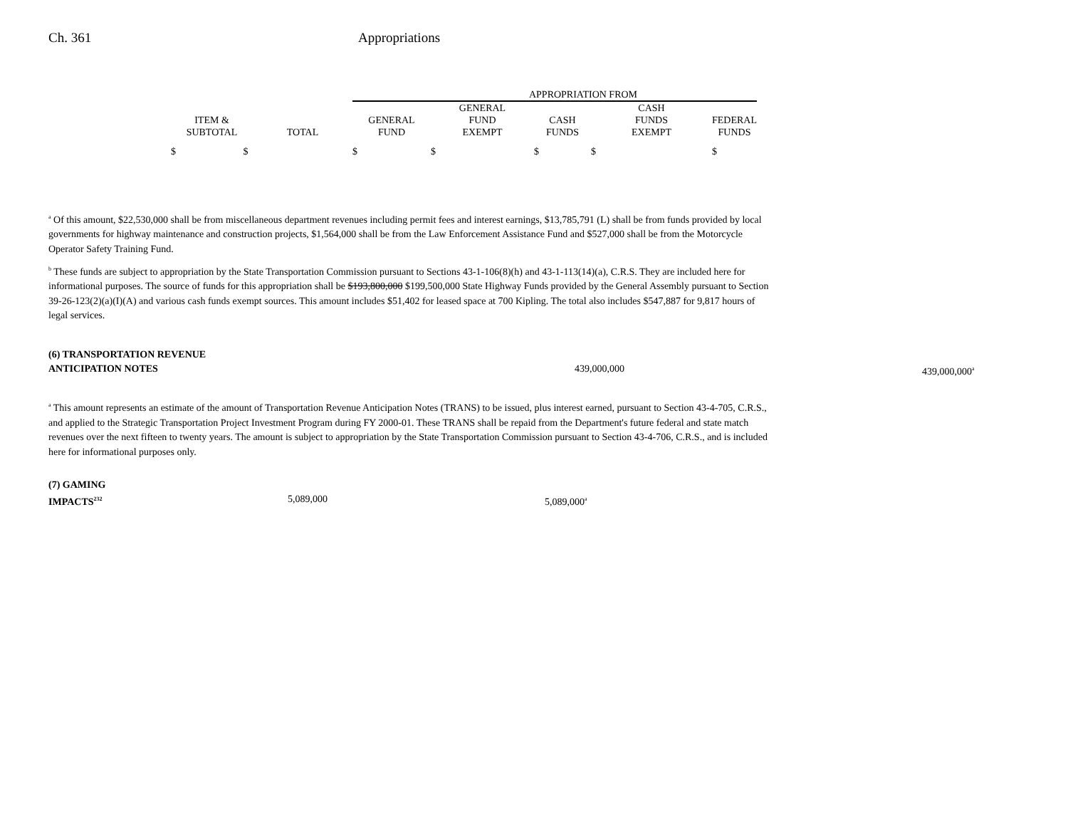Ch. 361 Appropriations
| | | APPROPRIATION FROM | | | | |
| ITEM & SUBTOTAL | TOTAL | GENERAL FUND | GENERAL FUND EXEMPT | CASH FUNDS | CASH FUNDS EXEMPT | FEDERAL FUNDS |
| $ $ | | $ | $ | $ | $ | $ |
<sup>a</sup> Of this amount, $22,530,000 shall be from miscellaneous department revenues including permit fees and interest earnings, $13,785,791 (L) shall be from funds provided by local governments for highway maintenance and construction projects, $1,564,000 shall be from the Law Enforcement Assistance Fund and $527,000 shall be from the Motorcycle Operator Safety Training Fund.
<sup>b</sup> These funds are subject to appropriation by the State Transportation Commission pursuant to Sections 43-1-106(8)(h) and 43-1-113(14)(a), C.R.S. They are included here for informational purposes. The source of funds for this appropriation shall be $193,800,000 $199,500,000 State Highway Funds provided by the General Assembly pursuant to Section 39-26-123(2)(a)(I)(A) and various cash funds exempt sources. This amount includes $51,402 for leased space at 700 Kipling. The total also includes $547,887 for 9,817 hours of legal services.
(6) TRANSPORTATION REVENUE
ANTICIPATION NOTES 439,000,000 439,000,000<sup>a</sup>
<sup>a</sup> This amount represents an estimate of the amount of Transportation Revenue Anticipation Notes (TRANS) to be issued, plus interest earned, pursuant to Section 43-4-705, C.R.S., and applied to the Strategic Transportation Project Investment Program during FY 2000-01. These TRANS shall be repaid from the Department's future federal and state match revenues over the next fifteen to twenty years. The amount is subject to appropriation by the State Transportation Commission pursuant to Section 43-4-706, C.R.S., and is included here for informational purposes only.
(7) GAMING
IMPACTS<sup>232</sup> 5,089,000 5,089,000<sup>a</sup>